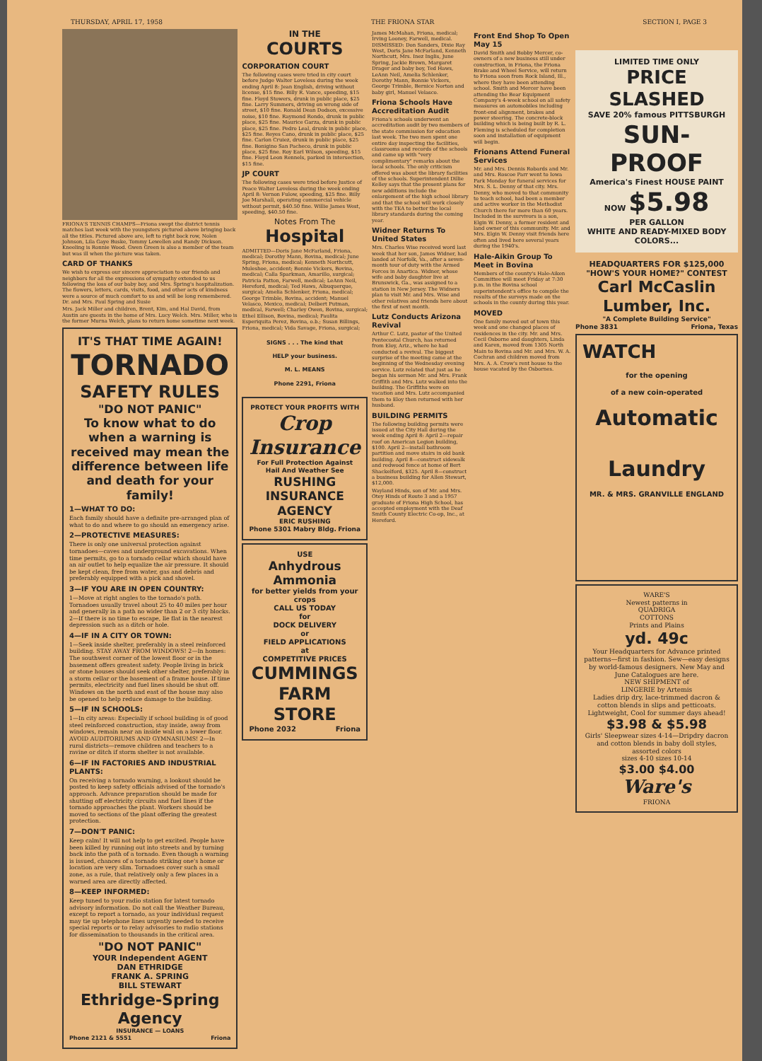THURSDAY, APRIL 17, 1958 THE FRIONA STAR SECTION I, PAGE 3
FRIONA'S TENNIS CHAMPS—Friona swept the district tennis matches last week with the youngsters pictured above bringing back all the titles. Pictured above are, left to right back row, Nolen Johnson, Lila Gaye Buske, Tommy Lewellen and Randy Dickson. Kneeling is Ronnie Wood. Gwen Green is also a member of the team but was ill when the picture was taken.
CARD OF THANKS
We wish to express our sincere appreciation to our friends and neighbors for all the expressions of sympathy extended to us following the loss of our baby boy, and Mrs. Spring's hospitalization. The flowers, letters, cards, visits, food, and other acts of kindness were a source of much comfort to us and will be long remembered. Dr. and Mrs. Paul Spring and Susie
Mrs. Jack Miller and children, Brent, Kim, and Hal David, from Austin are guests in the home of Mrs. Lucy Welch. Mrs. Miller, who is the former Murna Welch, plans to return home sometime next week.
IT'S THAT TIME AGAIN!
TORNADO
SAFETY RULES
"DO NOT PANIC"
To know what to do when a warning is received may mean the difference between life and death for your family!
1—WHAT TO DO:
Each family should have a definite pre-arranged plan of what to do and where to go should an emergency arise.
2—PROTECTIVE MEASURES:
There is only one universal protection against tornadoes—caves and underground excavations. When time permits, go to a tornado cellar which should have an air outlet to help equalize the air pressure. It should be kept clean, free from water, gas and debris and preferably equipped with a pick and shovel.
3—IF YOU ARE IN OPEN COUNTRY:
1—Move at right angles to the tornado's path. Tornadoes usually travel about 25 to 40 miles per hour and generally in a path no wider than 2 or 3 city blocks. 2—If there is no time to escape, lie flat in the nearest depression such as a ditch or hole.
4—IF IN A CITY OR TOWN:
1—Seek inside shelter, preferably in a steel reinforced building. STAY AWAY FROM WINDOWS! 2—In homes: The southwest corner of the lowest floor or in the basement offers greatest safety. People living in brick or stone houses should seek other shelter, preferably in a storm cellar or the basement of a frame house. If time permits, electricity and fuel lines should be shut off. Windows on the north and east of the house may also be opened to help reduce damage to the building.
5—IF IN SCHOOLS:
1—In city areas: Especially if school building is of good steel reinforced construction, stay inside, away from windows, remain near an inside wall on a lower floor. AVOID AUDITORIUMS AND GYMNASIUMS! 2—In rural districts—remove children and teachers to a ravine or ditch if storm shelter is not available.
6—IF IN FACTORIES AND INDUSTRIAL PLANTS:
On receiving a tornado warning, a lookout should be posted to keep safety officials advised of the tornado's approach. Advance preparation should be made for shutting off electricity circuits and fuel lines if the tornado approaches the plant. Workers should be moved to sections of the plant offering the greatest protection.
7—DON'T PANIC:
Keep calm! It will not help to get excited. People have been killed by running out into streets and by turning back into the path of a tornado. Even though a warning is issued, chances of a tornado striking one's home or location are very slim. Tornadoes cover such a small zone, as a rule, that relatively only a few places in a warned area are directly affected.
8—KEEP INFORMED:
Keep tuned to your radio station for latest tornado advisory information. Do not call the Weather Bureau, except to report a tornado, as your individual request may tie up telephone lines urgently needed to receive special reports or to relay advisories to radio stations for dissemination to thousands in the critical area.
"DO NOT PANIC"
YOUR Independent AGENT
DAN ETHRIDGE
FRANK A. SPRING
BILL STEWART
Ethridge-Spring Agency
INSURANCE — LOANS
Phone 2121 & 5551 Friona
IN THE
COURTS
CORPORATION COURT
The following cases were tried in city court before Judge Walter Loveless during the week ending April 8: Jean English, driving without license, $15 fine. Billy R. Vance, speeding, $15 fine. Floyd Stowers, drunk in public place, $25 fine. Larry Summers, driving on wrong side of street, $10 fine. Ronald Dean Dodson, excessive noise, $10 fine. Raymond Rondo, drunk in public place, $25 fine. Maurice Garza, drunk in public place, $25 fine. Pedro Leal, drunk in public place, $25 fine. Reyes Cano, drunk in public place, $25 fine. Carlon Cruiez, drunk in public place, $25 fine. Bonigino San Pacheco, drunk in public place, $25 fine. Roy Earl Wilson, speeding, $15 fine. Floyd Leon Rennels, parked in intersection, $15 fine.
JP COURT
The following cases were tried before Justice of Peace Walter Loveless during the week ending April 8: Vernon Fulow, speeding, $25 fine. Billy Joe Marshall, operating commercial vehicle without permit, $40.50 fine. Willie James West, speeding, $40.50 fine.
Notes From The
Hospital
ADMITTED—Doris Jane McFarland, Friona, medical; Dorothy Mann, Bovina, medical; June Spring, Friona, medical; Kenneth Northcutt, Muleshoe, accident; Bonnie Vickers, Bovina, medical; Calla Sparkman, Amarillo, surgical; Patricia Patton, Farwell, medical; LeAnn Neil, Hereford, medical; Ted Haws, Albuquerque, surgical; Amelia Schlenker, Friona, medical; George Trimble, Bovina, accident; Manuel Velasco, Mexico, medical; Delbert Putman, medical, Farwell; Charley Owen, Bovina, surgical; Ethel Ellison, Bovina, medical; Paulita Esperiquita Perez, Bovina, o.b.; Susan Billings, Friona, medical; Vida Savage, Friona, surgical;
SIGNS . . . The kind that
HELP your business.
M. L. MEANS
Phone 2291, Friona
PROTECT YOUR PROFITS WITH
Crop Insurance
For Full Protection Against Hail And Weather See
RUSHING INSURANCE AGENCY
ERIC RUSHING
Phone 5301 Mabry Bldg. Friona
USE
Anhydrous
Ammonia
for better yields from your crops
CALL US TODAY
for
DOCK DELIVERY
or
FIELD APPLICATIONS
at
COMPETITIVE PRICES
CUMMINGS FARM STORE
Phone 2032 Friona
James McMahan, Friona, medical; Irving Looney, Farwell, medical. DISMISSED: Don Sanders, Dixie Ray West, Doris Jane McFarland, Kenneth Northcutt, Mrs. Inez Inglis, June Spring, Jackie Brown, Margaret Drager and baby boy, Ted Haws, LeAnn Neil, Amelia Schlenker, Dorothy Mann, Bonnie Vickers, George Trimble, Bernice Norton and baby girl, Manuel Velasco.
Friona Schools Have Accreditation Audit
Friona's schools underwent an accreditation audit by two members of the state commission for education last week. The two men spent one entire day inspecting the facilities, classrooms and records of the schools and came up with "very complimentary" remarks about the local schools. The only criticism offered was about the library facilities of the schools. Superintendent Dillie Kelley says that the present plans for new additions include the enlargement of the high school library and that the school will work closely with the TEA to better the local library standards during the coming year.
Widner Returns To United States
Mrs. Charles Wise received word last week that her son, James Widner, had landed at Norfolk, Va., after a seven-month tour of duty with the Armed Forces in Anartica. Widner, whose wife and baby daughter live at Brunswick, Ga., was assigned to a station in New Jersey. The Widners plan to visit Mr. and Mrs. Wise and other relatives and friends here about the first of next month.
Lutz Conducts Arizona Revival
Arthur C. Lutz, pastor of the United Pentecostal Church, has returned from Eloy, Ariz., where he had conducted a revival. The biggest surprise of the meeting came at the beginning of the Wednesday evening service. Lutz related that just as he began his sermon Mr. and Mrs. Frank Griffith and Mrs. Lutz walked into the building. The Griffiths were on vacation and Mrs. Lutz accompanied them to Eloy then returned with her husband.
BUILDING PERMITS
The following building permits were issued at the City Hall during the week ending April 8: April 2—repair roof on American Legion building, $100. April 2—install bathroom partition and move stairs in old bank building. April 8—construct sidewalk and redwood fence at home of Bert Shackelford, $325. April 8—construct a business building for Allen Stewart, $12,000.
Wayland Hinds, son of Mr. and Mrs. Otey Hinds of Route 3 and a 1957 graduate of Friona High School, has accepted employment with the Deaf Smith County Electric Co-op, Inc., at Hereford.
Front End Shop To Open May 15
David Smith and Bobby Mercer, co-owners of a new business still under construction, in Friona, the Friona Brake and Wheel Service, will return to Friona soon from Rock Island, Ill., where they have been attending school. Smith and Mercer have been attending the Bear Equipment Company's 4-week school on all safety measures on automobiles including front-end alignment, brakes and power steering. The concrete-block building which is being built by R. L. Fleming is scheduled for completion soon and installation of equipment will begin.
Frionans Attend Funeral Services
Mr. and Mrs. Dennis Robards and Mr. and Mrs. Roscoe Parr went to Iowa Park Monday for funeral services for Mrs. S. L. Denny of that city. Mrs. Denny, who moved to that community to teach school, had been a member and active worker in the Methodist Church there for more than 60 years. Included in the survivors is a son, Elgin W. Denny, a former resident and land owner of this community. Mr. and Mrs. Elgin W. Denny visit friends here often and lived here several years during the 1940's.
Hale-Aikin Group To Meet in Bovina
Members of the county's Hale-Aiken Committee will meet Friday at 7:30 p.m. in the Bovina school superintendent's office to compile the results of the surveys made on the schools in the county during this year.
MOVED
One family moved out of town this week and one changed places of residences in the city. Mr. and Mrs. Cecil Osborne and daughters, Linda and Karen, moved from 1305 North Main to Bovina and Mr. and Mrs. W. A. Cochran and children moved from Mrs. A. A. Crow's rent house to the house vacated by the Osbornes.
LIMITED TIME ONLY
PRICE SLASHED
SAVE 20% famous PITTSBURGH
SUN-PROOF
America's Finest HOUSE PAINT
NOW $5.98
PER GALLON
WHITE AND READY-MIXED BODY COLORS...
HEADQUARTERS FOR $125,000 "HOW'S YOUR HOME?" CONTEST
Carl McCaslin Lumber, Inc.
"A Complete Building Service"
Phone 3831 Friona, Texas
WATCH
for the opening
of a new coin-operated
Automatic
Laundry
MR. & MRS. GRANVILLE ENGLAND
WARE'S
Newest patterns in
QUADRIGA
COTTONS
Prints and Plains
yd. 49c
Your Headquarters for Advance printed patterns—first in fashion. Sew—easy designs by world-famous designers. New May and June Catalogues are here.
NEW SHIPMENT of
LINGERIE by Artemis
Ladies drip dry, lace-trimmed dacron & cotton blends in slips and petticoats. Lightweight, Cool for summer days ahead!
$3.98 & $5.98
Girls' Sleepwear sizes 4-14—Dripdry dacron and cotton blends in baby doll styles, assorted colors
sizes 4-10 sizes 10-14
$3.00 $4.00
Ware's
FRIONA